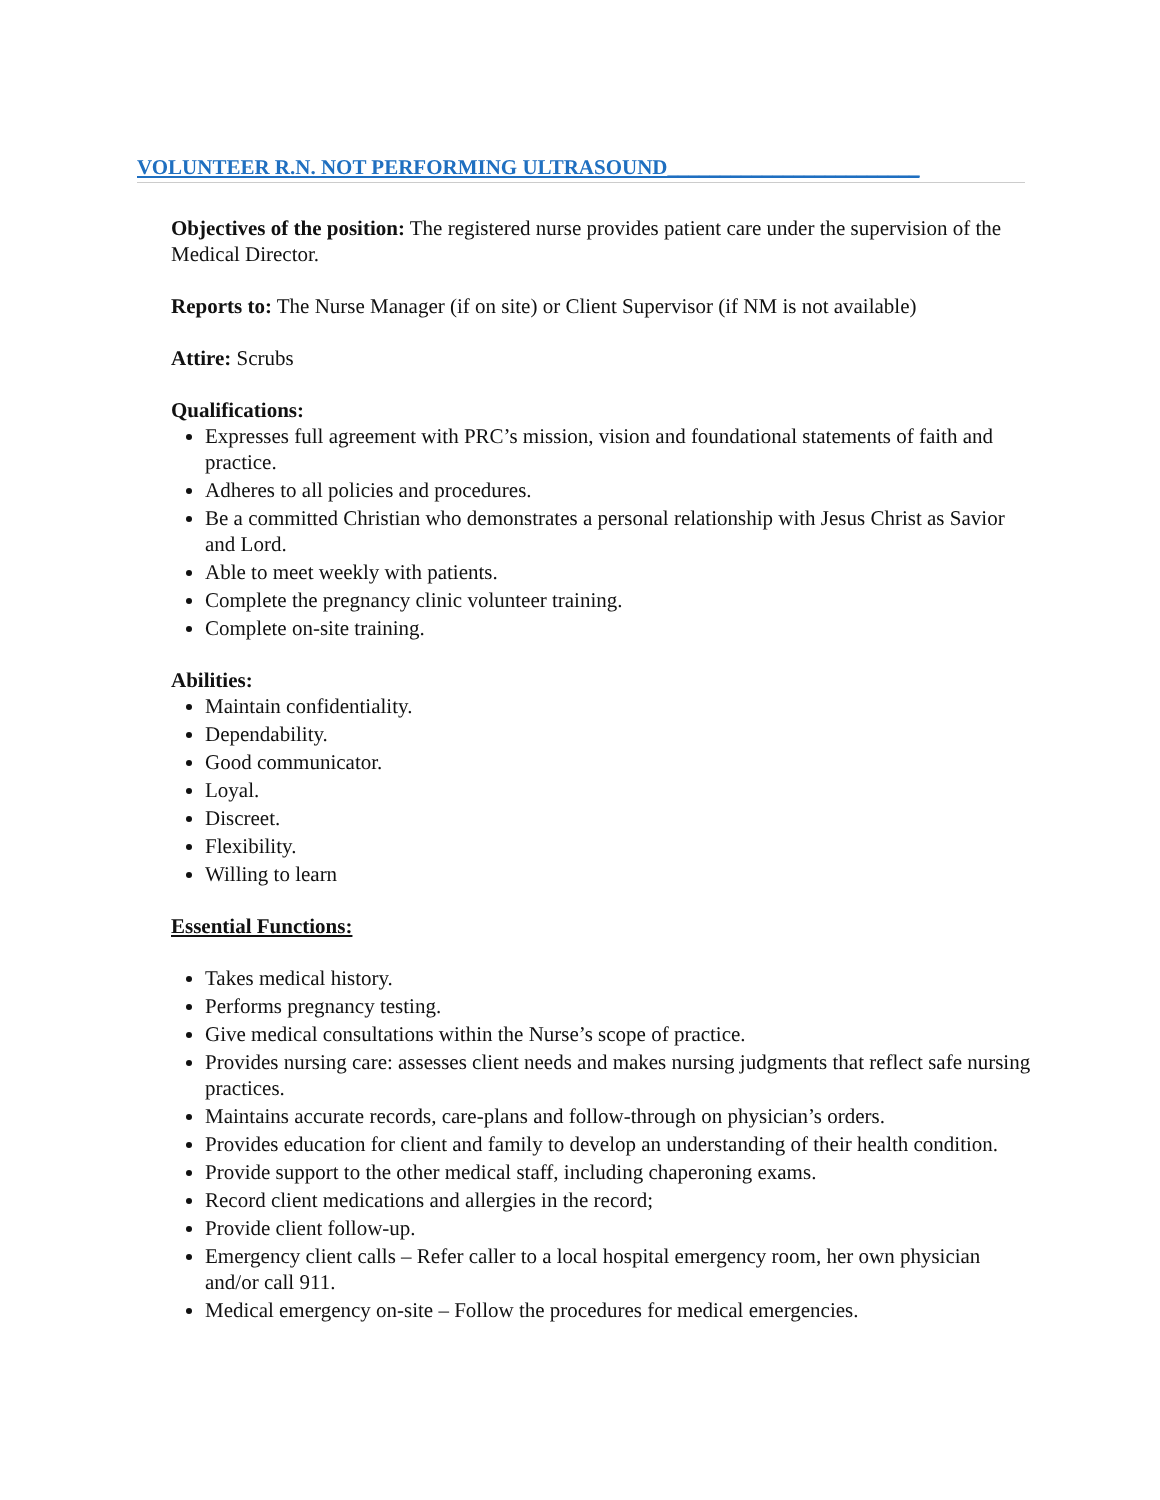VOLUNTEER R.N. NOT PERFORMING ULTRASOUND________________________
Objectives of the position: The registered nurse provides patient care under the supervision of the Medical Director.
Reports to: The Nurse Manager (if on site) or Client Supervisor (if NM is not available)
Attire: Scrubs
Qualifications:
Expresses full agreement with PRC’s mission, vision and foundational statements of faith and practice.
Adheres to all policies and procedures.
Be a committed Christian who demonstrates a personal relationship with Jesus Christ as Savior and Lord.
Able to meet weekly with patients.
Complete the pregnancy clinic volunteer training.
Complete on-site training.
Abilities:
Maintain confidentiality.
Dependability.
Good communicator.
Loyal.
Discreet.
Flexibility.
Willing to learn
Essential Functions:
Takes medical history.
Performs pregnancy testing.
Give medical consultations within the Nurse’s scope of practice.
Provides nursing care: assesses client needs and makes nursing judgments that reflect safe nursing practices.
Maintains accurate records, care-plans and follow-through on physician’s orders.
Provides education for client and family to develop an understanding of their health condition.
Provide support to the other medical staff, including chaperoning exams.
Record client medications and allergies in the record;
Provide client follow-up.
Emergency client calls – Refer caller to a local hospital emergency room, her own physician and/or call 911.
Medical emergency on-site – Follow the procedures for medical emergencies.